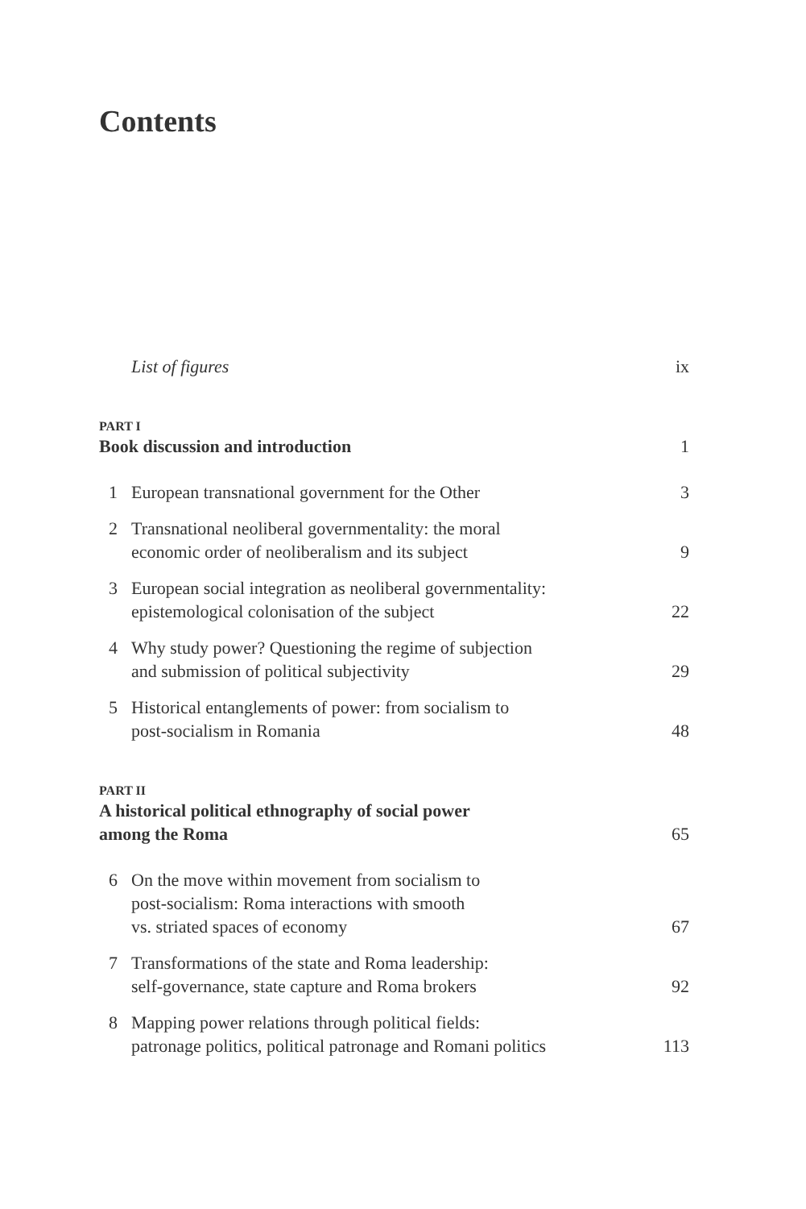Contents
List of figures ix
PART I
Book discussion and introduction 1
1 European transnational government for the Other 3
2 Transnational neoliberal governmentality: the moral
economic order of neoliberalism and its subject 9
3 European social integration as neoliberal governmentality:
epistemological colonisation of the subject 22
4 Why study power? Questioning the regime of subjection
and submission of political subjectivity 29
5 Historical entanglements of power: from socialism to
post-socialism in Romania 48
PART II
A historical political ethnography of social power
among the Roma 65
6 On the move within movement from socialism to
post-socialism: Roma interactions with smooth
vs. striated spaces of economy 67
7 Transformations of the state and Roma leadership:
self-governance, state capture and Roma brokers 92
8 Mapping power relations through political fields:
patronage politics, political patronage and Romani politics 113